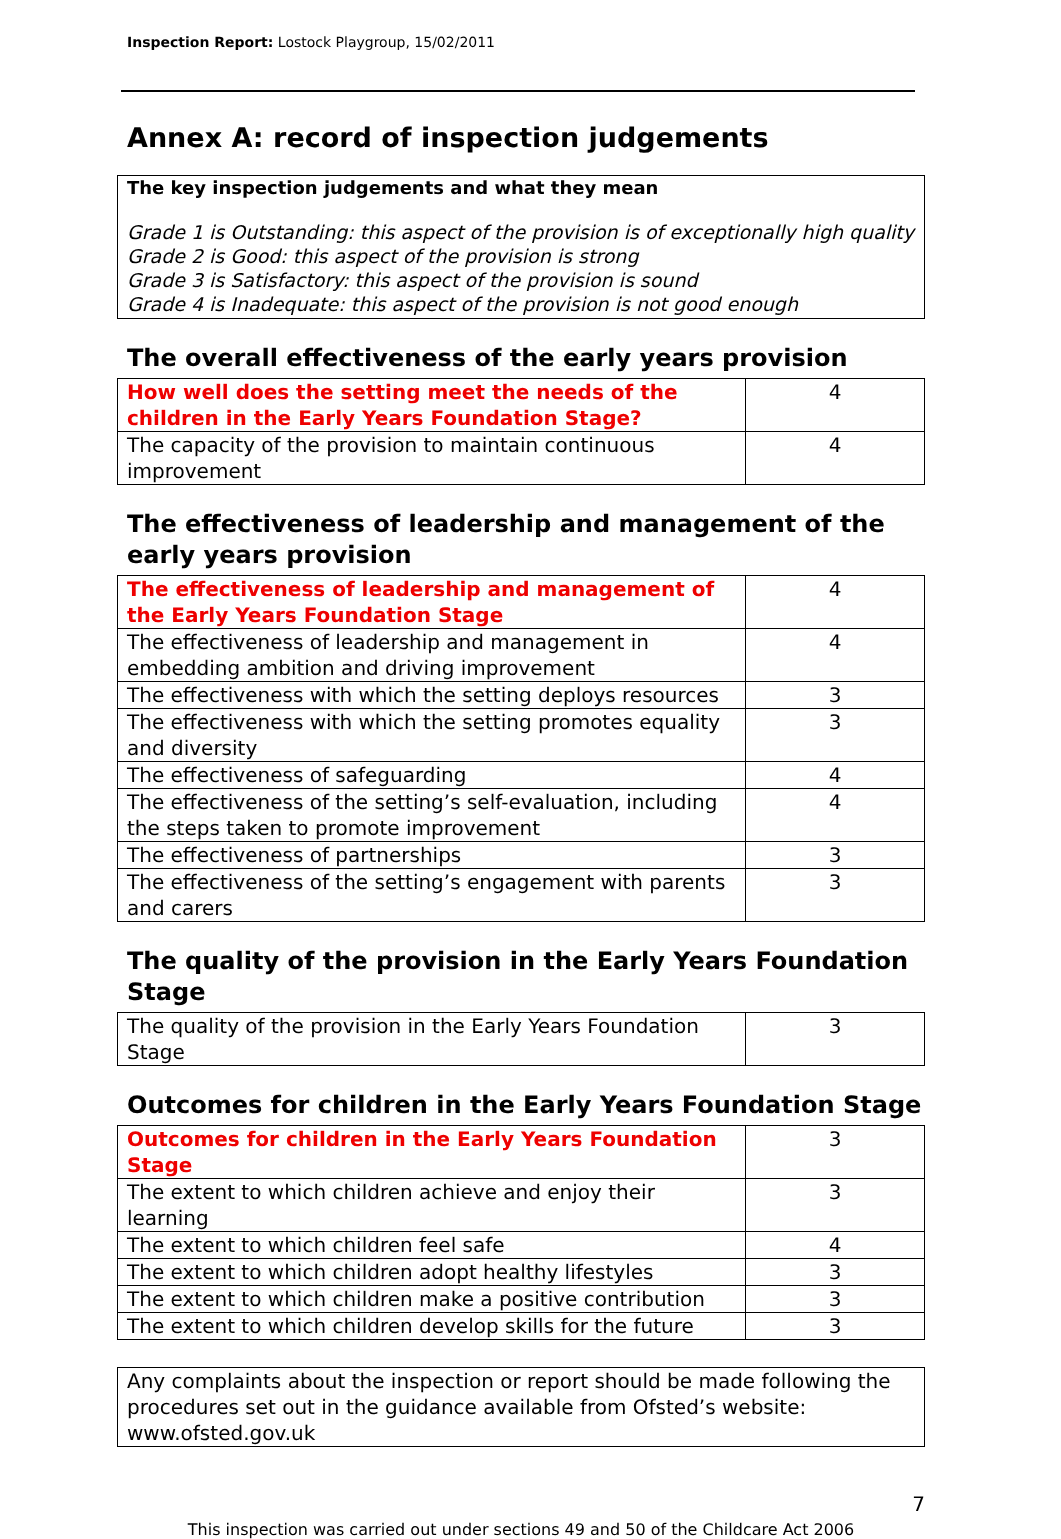Inspection Report: Lostock Playgroup, 15/02/2011
Annex A: record of inspection judgements
The key inspection judgements and what they mean
Grade 1 is Outstanding: this aspect of the provision is of exceptionally high quality
Grade 2 is Good: this aspect of the provision is strong
Grade 3 is Satisfactory: this aspect of the provision is sound
Grade 4 is Inadequate: this aspect of the provision is not good enough
The overall effectiveness of the early years provision
| How well does the setting meet the needs of the children in the Early Years Foundation Stage? | 4 |
| The capacity of the provision to maintain continuous improvement | 4 |
The effectiveness of leadership and management of the early years provision
| The effectiveness of leadership and management of the Early Years Foundation Stage | 4 |
| The effectiveness of leadership and management in embedding ambition and driving improvement | 4 |
| The effectiveness with which the setting deploys resources | 3 |
| The effectiveness with which the setting promotes equality and diversity | 3 |
| The effectiveness of safeguarding | 4 |
| The effectiveness of the setting’s self-evaluation, including the steps taken to promote improvement | 4 |
| The effectiveness of partnerships | 3 |
| The effectiveness of the setting’s engagement with parents and carers | 3 |
The quality of the provision in the Early Years Foundation Stage
| The quality of the provision in the Early Years Foundation Stage | 3 |
Outcomes for children in the Early Years Foundation Stage
| Outcomes for children in the Early Years Foundation Stage | 3 |
| The extent to which children achieve and enjoy their learning | 3 |
| The extent to which children feel safe | 4 |
| The extent to which children adopt healthy lifestyles | 3 |
| The extent to which children make a positive contribution | 3 |
| The extent to which children develop skills for the future | 3 |
Any complaints about the inspection or report should be made following the procedures set out in the guidance available from Ofsted’s website: www.ofsted.gov.uk
7
This inspection was carried out under sections 49 and 50 of the Childcare Act 2006